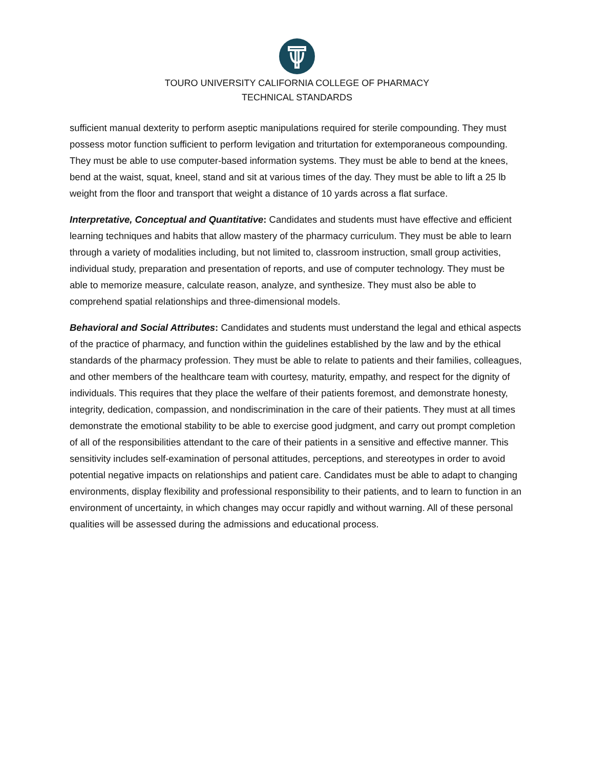TOURO UNIVERSITY CALIFORNIA COLLEGE OF PHARMACY
TECHNICAL STANDARDS
sufficient manual dexterity to perform aseptic manipulations required for sterile compounding. They must possess motor function sufficient to perform levigation and triturtation for extemporaneous compounding. They must be able to use computer-based information systems. They must be able to bend at the knees, bend at the waist, squat, kneel, stand and sit at various times of the day. They must be able to lift a 25 lb weight from the floor and transport that weight a distance of 10 yards across a flat surface.
Interpretative, Conceptual and Quantitative: Candidates and students must have effective and efficient learning techniques and habits that allow mastery of the pharmacy curriculum. They must be able to learn through a variety of modalities including, but not limited to, classroom instruction, small group activities, individual study, preparation and presentation of reports, and use of computer technology. They must be able to memorize measure, calculate reason, analyze, and synthesize. They must also be able to comprehend spatial relationships and three-dimensional models.
Behavioral and Social Attributes: Candidates and students must understand the legal and ethical aspects of the practice of pharmacy, and function within the guidelines established by the law and by the ethical standards of the pharmacy profession. They must be able to relate to patients and their families, colleagues, and other members of the healthcare team with courtesy, maturity, empathy, and respect for the dignity of individuals. This requires that they place the welfare of their patients foremost, and demonstrate honesty, integrity, dedication, compassion, and nondiscrimination in the care of their patients. They must at all times demonstrate the emotional stability to be able to exercise good judgment, and carry out prompt completion of all of the responsibilities attendant to the care of their patients in a sensitive and effective manner. This sensitivity includes self-examination of personal attitudes, perceptions, and stereotypes in order to avoid potential negative impacts on relationships and patient care. Candidates must be able to adapt to changing environments, display flexibility and professional responsibility to their patients, and to learn to function in an environment of uncertainty, in which changes may occur rapidly and without warning. All of these personal qualities will be assessed during the admissions and educational process.